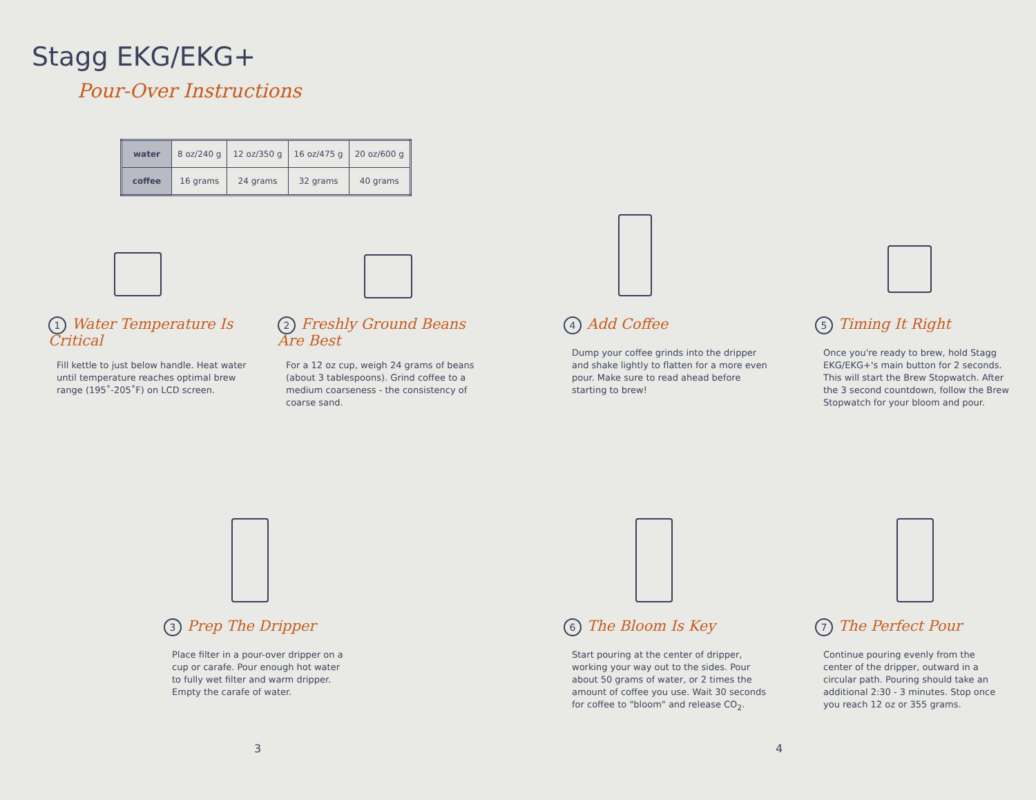Stagg EKG/EKG+
Pour-Over Instructions
| water | 8 oz/240 g | 12 oz/350 g | 16 oz/475 g | 20 oz/600 g |
| coffee | 16 grams | 24 grams | 32 grams | 40 grams |
1 Water Temperature Is Critical
Fill kettle to just below handle. Heat water until temperature reaches optimal brew range (195˚-205˚F) on LCD screen.
2 Freshly Ground Beans Are Best
For a 12 oz cup, weigh 24 grams of beans (about 3 tablespoons). Grind coffee to a medium coarseness - the consistency of coarse sand.
4 Add Coffee
Dump your coffee grinds into the dripper and shake lightly to flatten for a more even pour. Make sure to read ahead before starting to brew!
5 Timing It Right
Once you're ready to brew, hold Stagg EKG/EKG+'s main button for 2 seconds. This will start the Brew Stopwatch. After the 3 second countdown, follow the Brew Stopwatch for your bloom and pour.
3 Prep The Dripper
Place filter in a pour-over dripper on a cup or carafe. Pour enough hot water to fully wet filter and warm dripper. Empty the carafe of water.
6 The Bloom Is Key
Start pouring at the center of dripper, working your way out to the sides. Pour about 50 grams of water, or 2 times the amount of coffee you use. Wait 30 seconds for coffee to "bloom" and release CO<sub>2</sub>.
7 The Perfect Pour
Continue pouring evenly from the center of the dripper, outward in a circular path. Pouring should take an additional 2:30 - 3 minutes. Stop once you reach 12 oz or 355 grams.
3 4